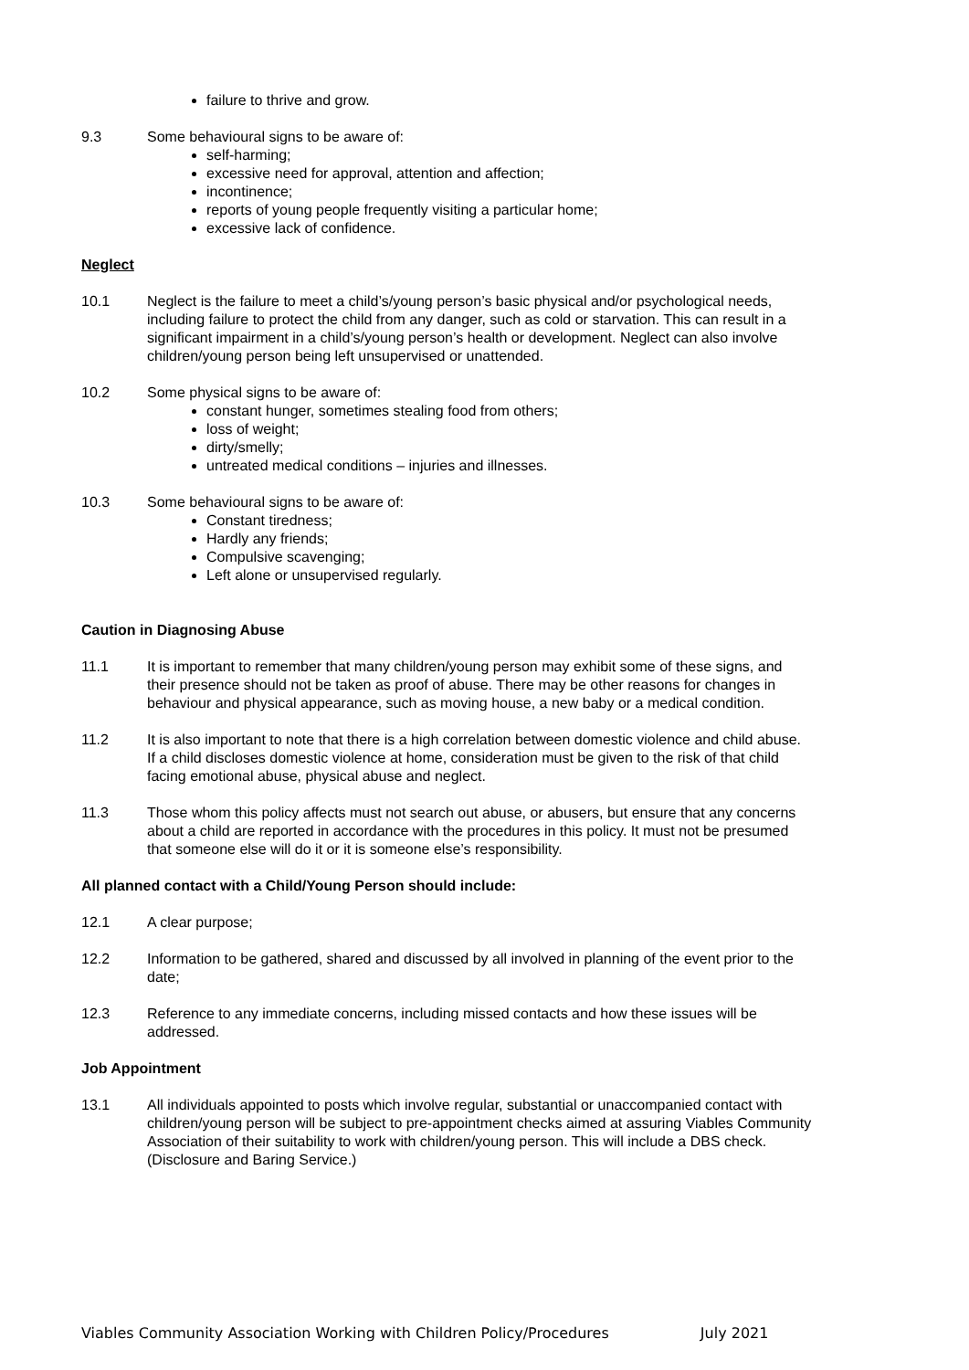failure to thrive and grow.
9.3 Some behavioural signs to be aware of:
self-harming;
excessive need for approval, attention and affection;
incontinence;
reports of young people frequently visiting a particular home;
excessive lack of confidence.
Neglect
10.1 Neglect is the failure to meet a child’s/young person’s basic physical and/or psychological needs, including failure to protect the child from any danger, such as cold or starvation. This can result in a significant impairment in a child’s/young person’s health or development. Neglect can also involve children/young person being left unsupervised or unattended.
10.2 Some physical signs to be aware of:
constant hunger, sometimes stealing food from others;
loss of weight;
dirty/smelly;
untreated medical conditions – injuries and illnesses.
10.3 Some behavioural signs to be aware of:
Constant tiredness;
Hardly any friends;
Compulsive scavenging;
Left alone or unsupervised regularly.
Caution in Diagnosing Abuse
11.1 It is important to remember that many children/young person may exhibit some of these signs, and their presence should not be taken as proof of abuse. There may be other reasons for changes in behaviour and physical appearance, such as moving house, a new baby or a medical condition.
11.2 It is also important to note that there is a high correlation between domestic violence and child abuse. If a child discloses domestic violence at home, consideration must be given to the risk of that child facing emotional abuse, physical abuse and neglect.
11.3 Those whom this policy affects must not search out abuse, or abusers, but ensure that any concerns about a child are reported in accordance with the procedures in this policy. It must not be presumed that someone else will do it or it is someone else’s responsibility.
All planned contact with a Child/Young Person should include:
12.1 A clear purpose;
12.2 Information to be gathered, shared and discussed by all involved in planning of the event prior to the date;
12.3 Reference to any immediate concerns, including missed contacts and how these issues will be addressed.
Job Appointment
13.1 All individuals appointed to posts which involve regular, substantial or unaccompanied contact with children/young person will be subject to pre-appointment checks aimed at assuring Viables Community Association of their suitability to work with children/young person. This will include a DBS check. (Disclosure and Baring Service.)
Viables Community Association Working with Children Policy/Procedures July 2021